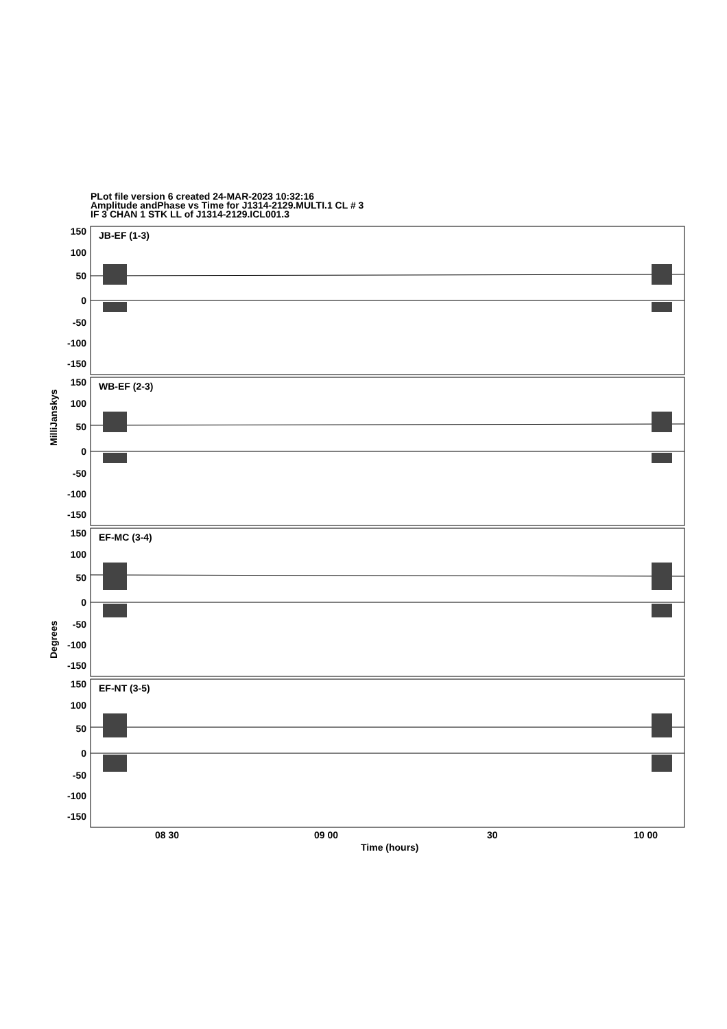PLot file version 6 created 24-MAR-2023 10:32:16
Amplitude andPhase vs Time for J1314-2129.MULTI.1 CL # 3
IF 3 CHAN 1 STK LL of J1314-2129.ICL001.3
JB-EF (1-3)
WB-EF (2-3)
EF-MC (3-4)
EF-NT (3-5)
08 30
09 00
30
10 00
Time (hours)
MilliJanskys
Degrees
150
100
50
0
-50
-100
-150
150
100
50
0
-50
-100
-150
150
100
50
0
-50
-100
-150
150
100
50
0
-50
-100
-150